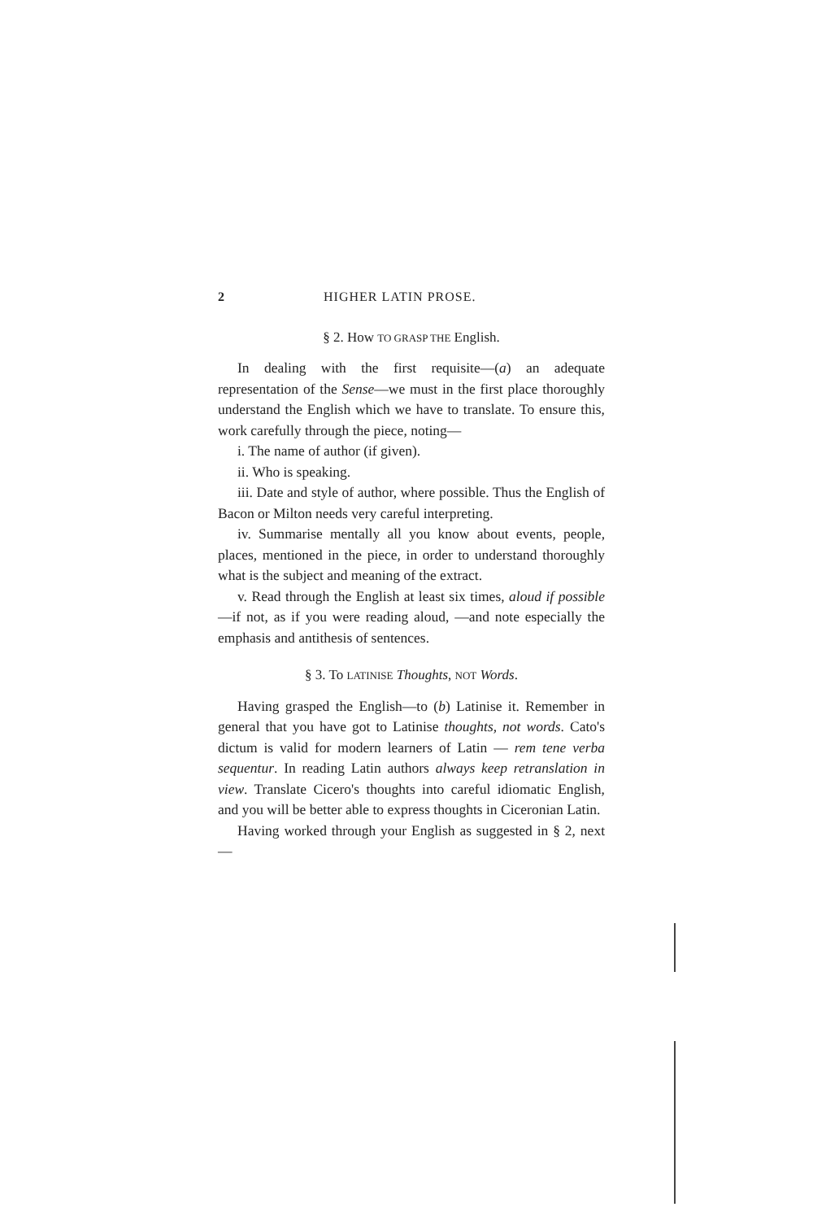2 HIGHER LATIN PROSE.
§ 2. How TO GRASP THE English.
In dealing with the first requisite—(a) an adequate representation of the Sense—we must in the first place thoroughly understand the English which we have to translate. To ensure this, work carefully through the piece, noting—
i. The name of author (if given).
ii. Who is speaking.
iii. Date and style of author, where possible. Thus the English of Bacon or Milton needs very careful interpreting.
iv. Summarise mentally all you know about events, people, places, mentioned in the piece, in order to understand thoroughly what is the subject and meaning of the extract.
v. Read through the English at least six times, aloud if possible—if not, as if you were reading aloud, —and note especially the emphasis and antithesis of sentences.
§ 3. To LATINISE Thoughts, NOT Words.
Having grasped the English—to (b) Latinise it. Remember in general that you have got to Latinise thoughts, not words. Cato's dictum is valid for modern learners of Latin — rem tene verba sequentur. In reading Latin authors always keep retranslation in view. Translate Cicero's thoughts into careful idiomatic English, and you will be better able to express thoughts in Ciceronian Latin.
Having worked through your English as suggested in § 2, next—